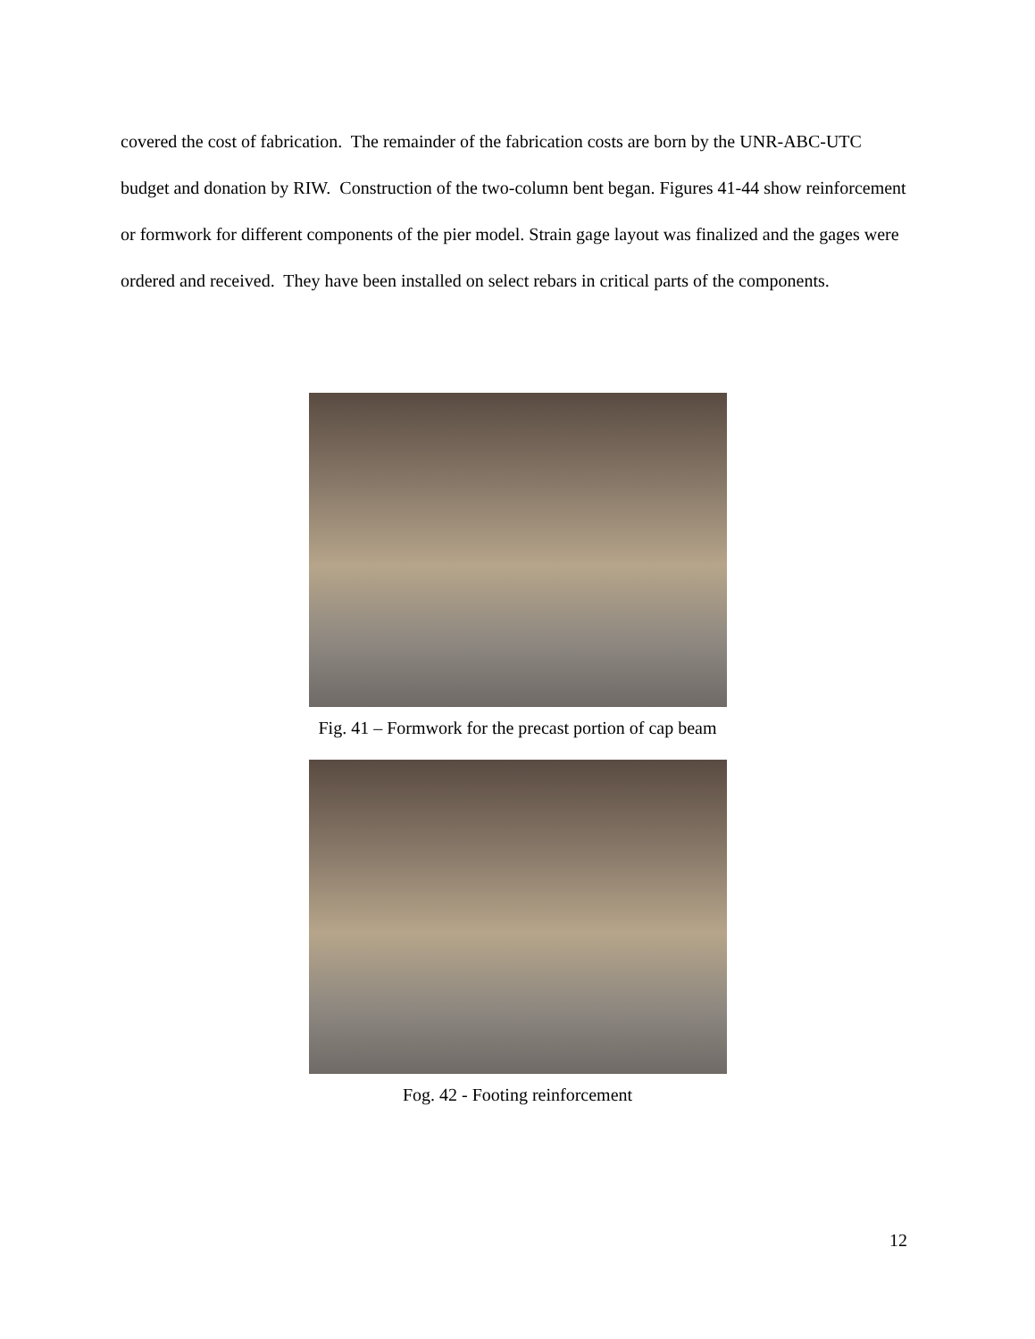covered the cost of fabrication. The remainder of the fabrication costs are born by the UNR-ABC-UTC budget and donation by RIW. Construction of the two-column bent began. Figures 41-44 show reinforcement or formwork for different components of the pier model. Strain gage layout was finalized and the gages were ordered and received. They have been installed on select rebars in critical parts of the components.
Fig. 41 – Formwork for the precast portion of cap beam
Fog. 42 - Footing reinforcement
12